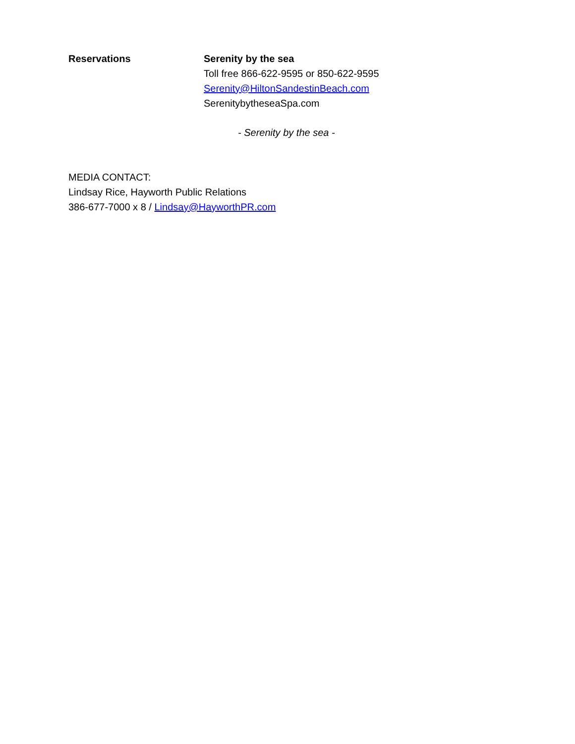Reservations Serenity by the sea
Toll free 866-622-9595 or 850-622-9595
Serenity@HiltonSandestinBeach.com
SerenitybytheseaSpa.com
- Serenity by the sea -
MEDIA CONTACT:
Lindsay Rice, Hayworth Public Relations
386-677-7000 x 8 / Lindsay@HayworthPR.com